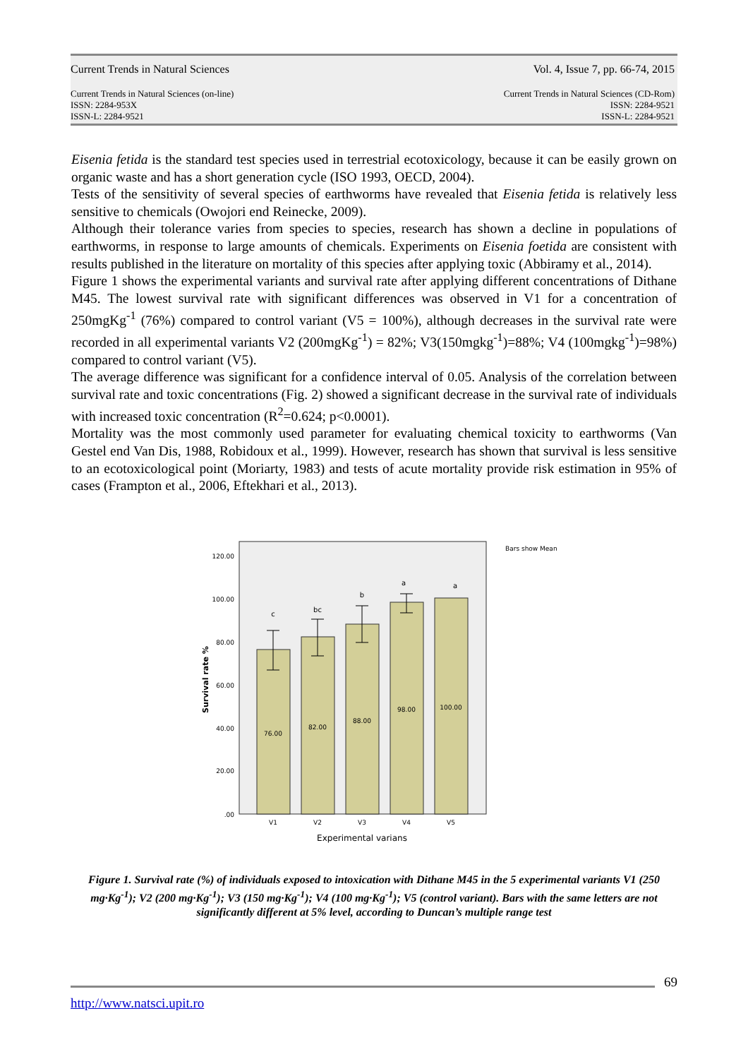Current Trends in Natural Sciences Vol. 4, Issue 7, pp. 66-74, 2015
Current Trends in Natural Sciences (on-line)
ISSN: 2284-953X
ISSN-L: 2284-9521 Current Trends in Natural Sciences (CD-Rom)
ISSN: 2284-9521
ISSN-L: 2284-9521
Eisenia fetida is the standard test species used in terrestrial ecotoxicology, because it can be easily grown on organic waste and has a short generation cycle (ISO 1993, OECD, 2004).
Tests of the sensitivity of several species of earthworms have revealed that Eisenia fetida is relatively less sensitive to chemicals (Owojori end Reinecke, 2009).
Although their tolerance varies from species to species, research has shown a decline in populations of earthworms, in response to large amounts of chemicals. Experiments on Eisenia foetida are consistent with results published in the literature on mortality of this species after applying toxic (Abbiramy et al., 2014).
Figure 1 shows the experimental variants and survival rate after applying different concentrations of Dithane M45. The lowest survival rate with significant differences was observed in V1 for a concentration of 250mgKg<sup>-1</sup> (76%) compared to control variant (V5 = 100%), although decreases in the survival rate were recorded in all experimental variants V2 (200mgKg<sup>-1</sup>) = 82%; V3(150mgkg<sup>-1</sup>)=88%; V4 (100mgkg<sup>-1</sup>)=98%) compared to control variant (V5).
The average difference was significant for a confidence interval of 0.05. Analysis of the correlation between survival rate and toxic concentrations (Fig. 2) showed a significant decrease in the survival rate of individuals with increased toxic concentration (R<sup>2</sup>=0.624; p<0.0001).
Mortality was the most commonly used parameter for evaluating chemical toxicity to earthworms (Van Gestel end Van Dis, 1988, Robidoux et al., 1999). However, research has shown that survival is less sensitive to an ecotoxicological point (Moriarty, 1983) and tests of acute mortality provide risk estimation in 95% of cases (Frampton et al., 2006, Eftekhari et al., 2013).
Bars show Mean
120.00
100.00
80.00
60.00
40.00
20.00
.00
c
bc
b
a
a
76.00
82.00
88.00
98.00
100.00
V1
V2
V3
V4
V5
Experimental varians
Survival rate %
Figure 1. Survival rate (%) of individuals exposed to intoxication with Dithane M45 in the 5 experimental variants V1 (250 mg·Kg<sup>-1</sup>); V2 (200 mg·Kg<sup>-1</sup>); V3 (150 mg·Kg<sup>-1</sup>); V4 (100 mg·Kg<sup>-1</sup>); V5 (control variant). Bars with the same letters are not significantly different at 5% level, according to Duncan’s multiple range test
69
http://www.natsci.upit.ro